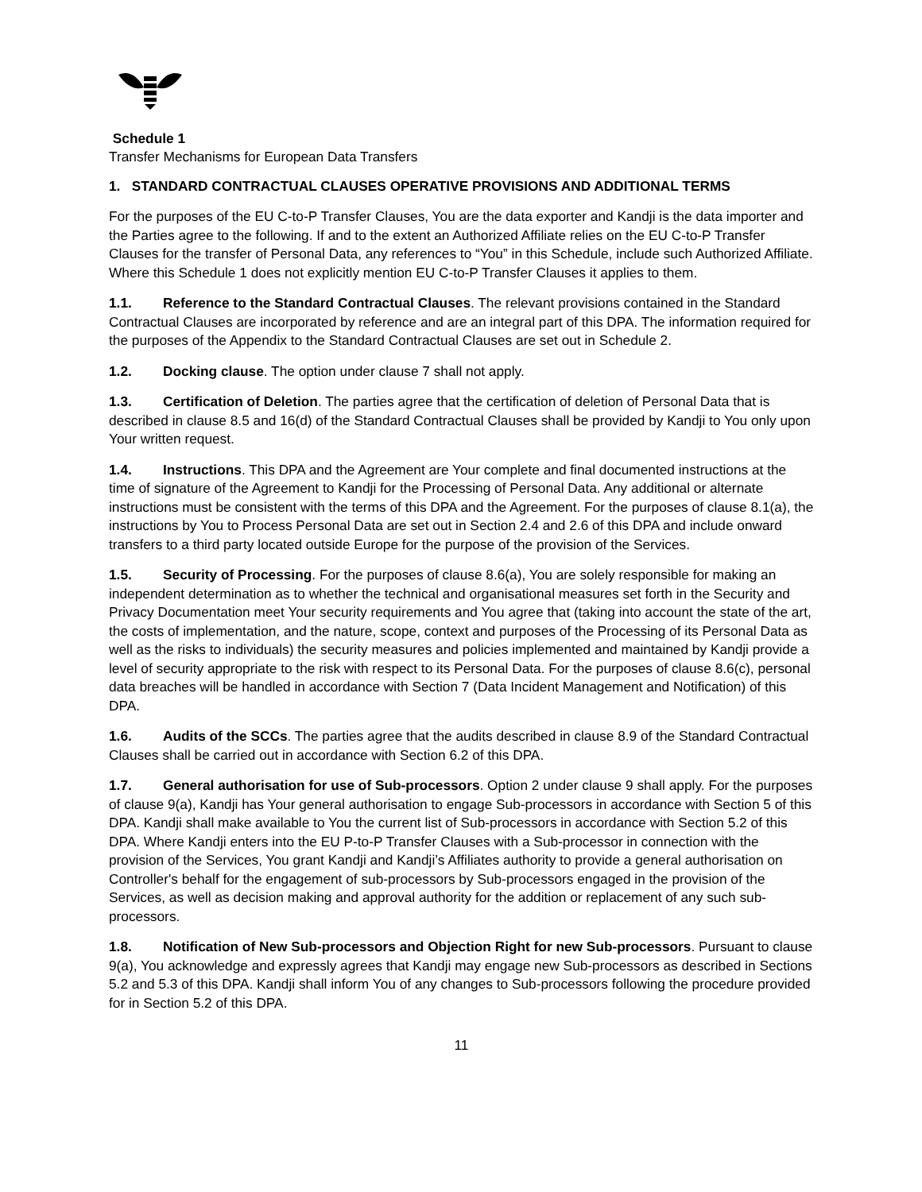Schedule 1
Transfer Mechanisms for European Data Transfers
1. STANDARD CONTRACTUAL CLAUSES OPERATIVE PROVISIONS AND ADDITIONAL TERMS
For the purposes of the EU C-to-P Transfer Clauses, You are the data exporter and Kandji is the data importer and the Parties agree to the following. If and to the extent an Authorized Affiliate relies on the EU C-to-P Transfer Clauses for the transfer of Personal Data, any references to “You” in this Schedule, include such Authorized Affiliate. Where this Schedule 1 does not explicitly mention EU C-to-P Transfer Clauses it applies to them.
1.1. Reference to the Standard Contractual Clauses. The relevant provisions contained in the Standard Contractual Clauses are incorporated by reference and are an integral part of this DPA. The information required for the purposes of the Appendix to the Standard Contractual Clauses are set out in Schedule 2.
1.2. Docking clause. The option under clause 7 shall not apply.
1.3. Certification of Deletion. The parties agree that the certification of deletion of Personal Data that is described in clause 8.5 and 16(d) of the Standard Contractual Clauses shall be provided by Kandji to You only upon Your written request.
1.4. Instructions. This DPA and the Agreement are Your complete and final documented instructions at the time of signature of the Agreement to Kandji for the Processing of Personal Data. Any additional or alternate instructions must be consistent with the terms of this DPA and the Agreement. For the purposes of clause 8.1(a), the instructions by You to Process Personal Data are set out in Section 2.4 and 2.6 of this DPA and include onward transfers to a third party located outside Europe for the purpose of the provision of the Services.
1.5. Security of Processing. For the purposes of clause 8.6(a), You are solely responsible for making an independent determination as to whether the technical and organisational measures set forth in the Security and Privacy Documentation meet Your security requirements and You agree that (taking into account the state of the art, the costs of implementation, and the nature, scope, context and purposes of the Processing of its Personal Data as well as the risks to individuals) the security measures and policies implemented and maintained by Kandji provide a level of security appropriate to the risk with respect to its Personal Data. For the purposes of clause 8.6(c), personal data breaches will be handled in accordance with Section 7 (Data Incident Management and Notification) of this DPA.
1.6. Audits of the SCCs. The parties agree that the audits described in clause 8.9 of the Standard Contractual Clauses shall be carried out in accordance with Section 6.2 of this DPA.
1.7. General authorisation for use of Sub-processors. Option 2 under clause 9 shall apply. For the purposes of clause 9(a), Kandji has Your general authorisation to engage Sub-processors in accordance with Section 5 of this DPA. Kandji shall make available to You the current list of Sub-processors in accordance with Section 5.2 of this DPA. Where Kandji enters into the EU P-to-P Transfer Clauses with a Sub-processor in connection with the provision of the Services, You grant Kandji and Kandji’s Affiliates authority to provide a general authorisation on Controller's behalf for the engagement of sub-processors by Sub-processors engaged in the provision of the Services, as well as decision making and approval authority for the addition or replacement of any such sub-processors.
1.8. Notification of New Sub-processors and Objection Right for new Sub-processors. Pursuant to clause 9(a), You acknowledge and expressly agrees that Kandji may engage new Sub-processors as described in Sections 5.2 and 5.3 of this DPA. Kandji shall inform You of any changes to Sub-processors following the procedure provided for in Section 5.2 of this DPA.
11